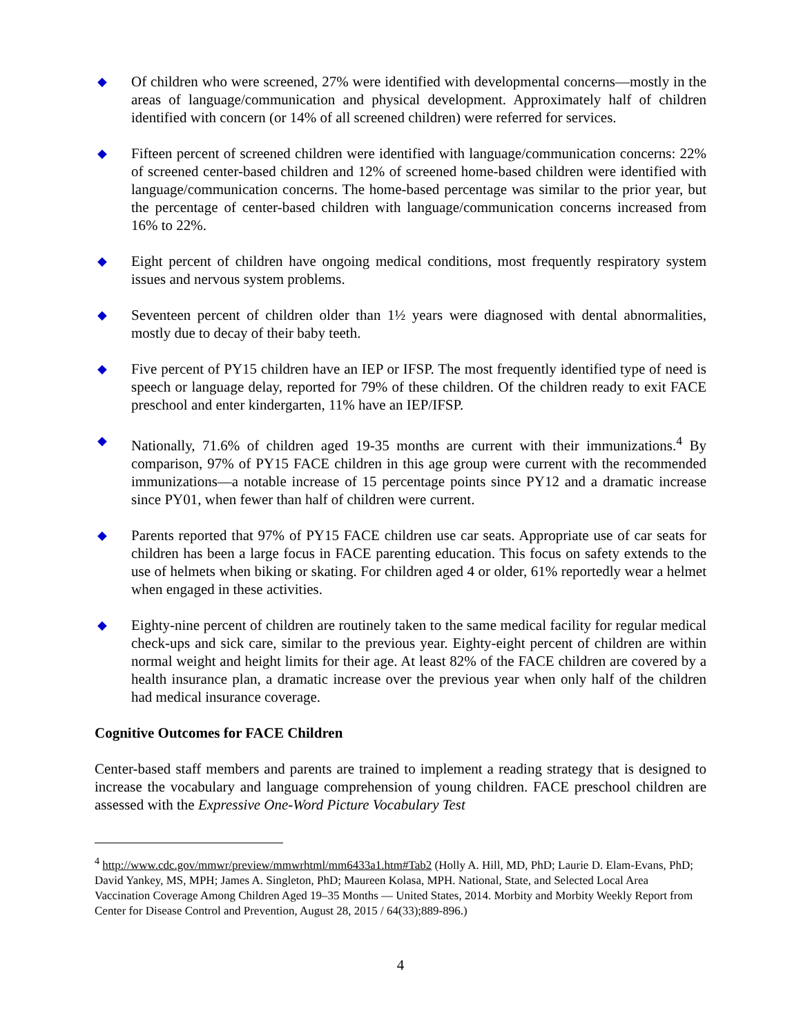◆
Of children who were screened, 27% were identified with developmental concerns—mostly in the areas of language/communication and physical development. Approximately half of children identified with concern (or 14% of all screened children) were referred for services.
◆
Fifteen percent of screened children were identified with language/communication concerns: 22% of screened center-based children and 12% of screened home-based children were identified with language/communication concerns. The home-based percentage was similar to the prior year, but the percentage of center-based children with language/communication concerns increased from 16% to 22%.
◆
Eight percent of children have ongoing medical conditions, most frequently respiratory system issues and nervous system problems.
◆
Seventeen percent of children older than 1½ years were diagnosed with dental abnormalities, mostly due to decay of their baby teeth.
◆
Five percent of PY15 children have an IEP or IFSP. The most frequently identified type of need is speech or language delay, reported for 79% of these children. Of the children ready to exit FACE preschool and enter kindergarten, 11% have an IEP/IFSP.
◆
Nationally, 71.6% of children aged 19-35 months are current with their immunizations.<sup>4</sup> By comparison, 97% of PY15 FACE children in this age group were current with the recommended immunizations—a notable increase of 15 percentage points since PY12 and a dramatic increase since PY01, when fewer than half of children were current.
◆
Parents reported that 97% of PY15 FACE children use car seats. Appropriate use of car seats for children has been a large focus in FACE parenting education. This focus on safety extends to the use of helmets when biking or skating. For children aged 4 or older, 61% reportedly wear a helmet when engaged in these activities.
◆
Eighty-nine percent of children are routinely taken to the same medical facility for regular medical check-ups and sick care, similar to the previous year. Eighty-eight percent of children are within normal weight and height limits for their age. At least 82% of the FACE children are covered by a health insurance plan, a dramatic increase over the previous year when only half of the children had medical insurance coverage.
Cognitive Outcomes for FACE Children
Center-based staff members and parents are trained to implement a reading strategy that is designed to increase the vocabulary and language comprehension of young children. FACE preschool children are assessed with the Expressive One-Word Picture Vocabulary Test
<sup>4</sup> http://www.cdc.gov/mmwr/preview/mmwrhtml/mm6433a1.htm#Tab2 (Holly A. Hill, MD, PhD; Laurie D. Elam-Evans, PhD; David Yankey, MS, MPH; James A. Singleton, PhD; Maureen Kolasa, MPH. National, State, and Selected Local Area Vaccination Coverage Among Children Aged 19–35 Months — United States, 2014. Morbity and Morbity Weekly Report from Center for Disease Control and Prevention, August 28, 2015 / 64(33);889-896.)
4